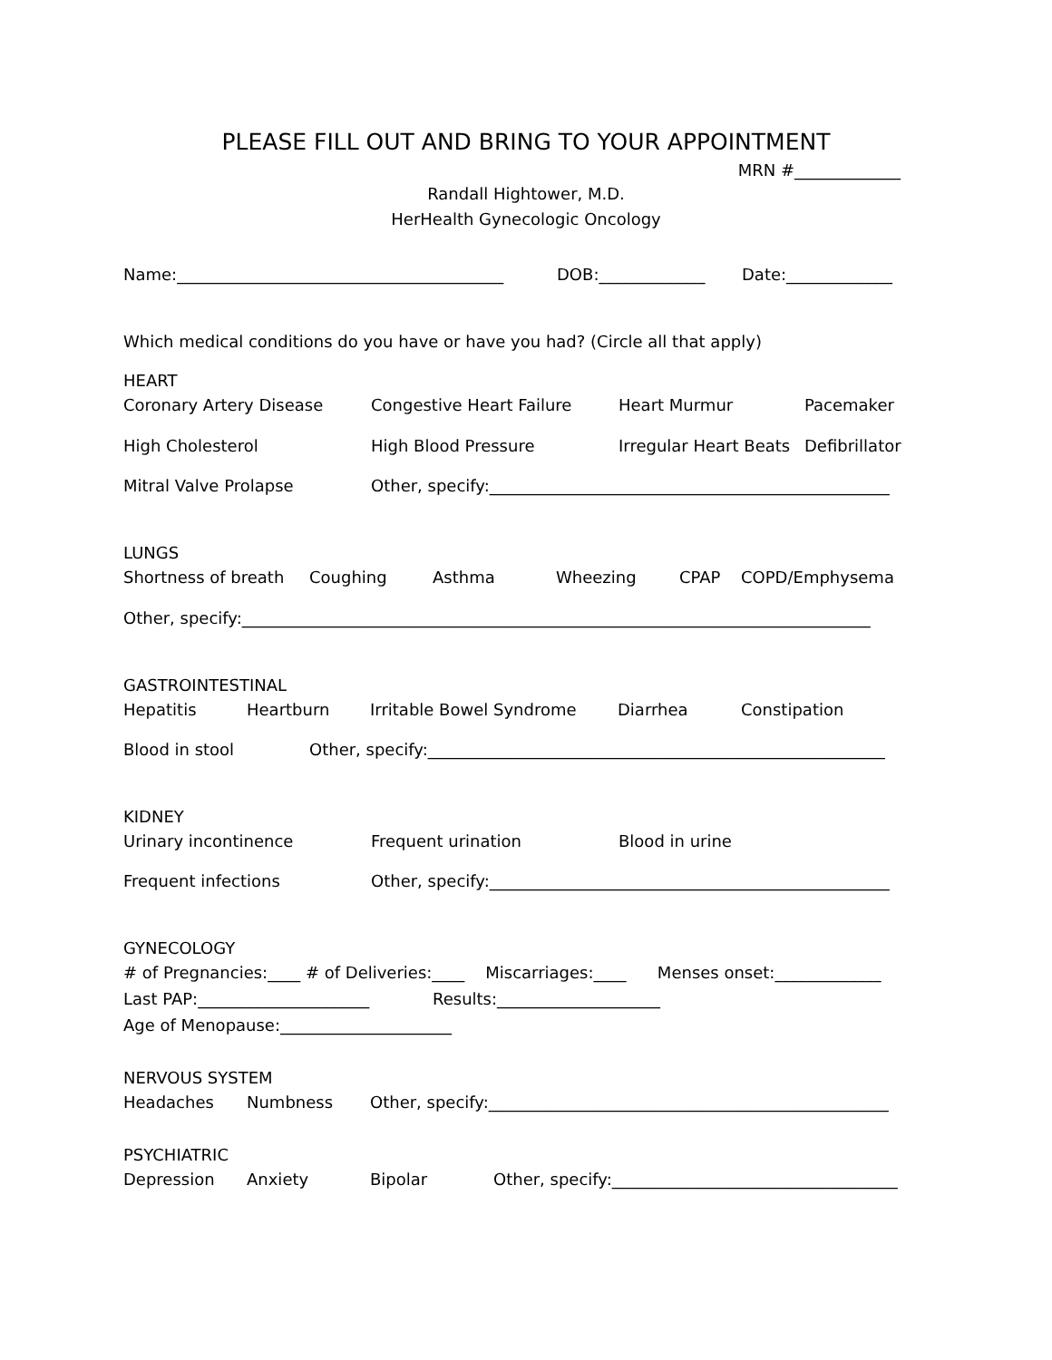PLEASE FILL OUT AND BRING TO YOUR APPOINTMENT
MRN #_____________
Randall Hightower, M.D.
HerHealth Gynecologic Oncology
Name:________________________________________ DOB:_____________ Date:_____________
Which medical conditions do you have or have you had? (Circle all that apply)
HEART
Coronary Artery Disease Congestive Heart Failure Heart Murmur Pacemaker
High Cholesterol High Blood Pressure Irregular Heart Beats Defibrillator
Mitral Valve Prolapse Other, specify:_________________________________________________
LUNGS
Shortness of breath Coughing Asthma Wheezing CPAP COPD/Emphysema
Other, specify:_____________________________________________________________________________
GASTROINTESTINAL
Hepatitis Heartburn Irritable Bowel Syndrome Diarrhea Constipation
Blood in stool Other, specify:________________________________________________________
KIDNEY
Urinary incontinence Frequent urination Blood in urine
Frequent infections Other, specify:_________________________________________________
GYNECOLOGY
# of Pregnancies:____ # of Deliveries:____ Miscarriages:____ Menses onset:_____________
Last PAP:_____________________ Results:____________________
Age of Menopause:_____________________
NERVOUS SYSTEM
Headaches Numbness Other, specify:_________________________________________________
PSYCHIATRIC
Depression Anxiety Bipolar Other, specify:___________________________________